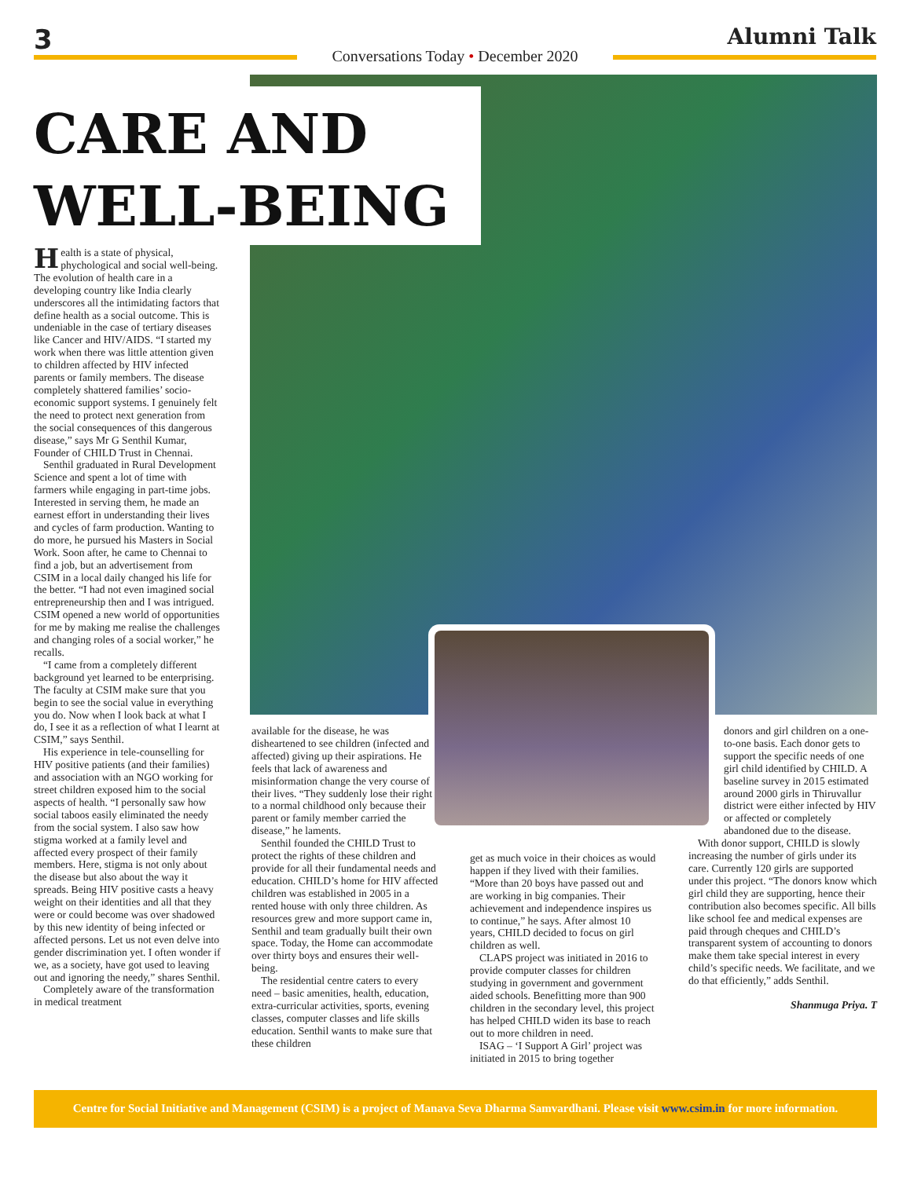3
Conversations Today • December 2020
Alumni Talk
CARE AND
WELL-BEING
Health is a state of physical, phychological and social well-being. The evolution of health care in a developing country like India clearly underscores all the intimidating factors that define health as a social outcome. This is undeniable in the case of tertiary diseases like Cancer and HIV/AIDS. “I started my work when there was little attention given to children affected by HIV infected parents or family members. The disease completely shattered families’ socio-economic support systems. I genuinely felt the need to protect next generation from the social consequences of this dangerous disease,” says Mr G Senthil Kumar, Founder of CHILD Trust in Chennai.
Senthil graduated in Rural Development Science and spent a lot of time with farmers while engaging in part-time jobs. Interested in serving them, he made an earnest effort in understanding their lives and cycles of farm production. Wanting to do more, he pursued his Masters in Social Work. Soon after, he came to Chennai to find a job, but an advertisement from CSIM in a local daily changed his life for the better. “I had not even imagined social entrepreneurship then and I was intrigued. CSIM opened a new world of opportunities for me by making me realise the challenges and changing roles of a social worker,” he recalls.
“I came from a completely different background yet learned to be enterprising. The faculty at CSIM make sure that you begin to see the social value in everything you do. Now when I look back at what I do, I see it as a reflection of what I learnt at CSIM,” says Senthil.
His experience in tele-counselling for HIV positive patients (and their families) and association with an NGO working for street children exposed him to the social aspects of health. “I personally saw how social taboos easily eliminated the needy from the social system. I also saw how stigma worked at a family level and affected every prospect of their family members. Here, stigma is not only about the disease but also about the way it spreads. Being HIV positive casts a heavy weight on their identities and all that they were or could become was over shadowed by this new identity of being infected or affected persons. Let us not even delve into gender discrimination yet. I often wonder if we, as a society, have got used to leaving out and ignoring the needy,” shares Senthil.
Completely aware of the transformation in medical treatment
available for the disease, he was disheartened to see children (infected and affected) giving up their aspirations. He feels that lack of awareness and misinformation change the very course of their lives. “They suddenly lose their right to a normal childhood only because their parent or family member carried the disease,” he laments.
Senthil founded the CHILD Trust to protect the rights of these children and provide for all their fundamental needs and education. CHILD’s home for HIV affected children was established in 2005 in a rented house with only three children. As resources grew and more support came in, Senthil and team gradually built their own space. Today, the Home can accommodate over thirty boys and ensures their well-being.
The residential centre caters to every need – basic amenities, health, education, extra-curricular activities, sports, evening classes, computer classes and life skills education. Senthil wants to make sure that these children
get as much voice in their choices as would happen if they lived with their families. “More than 20 boys have passed out and are working in big companies. Their achievement and independence inspires us to continue,” he says. After almost 10 years, CHILD decided to focus on girl children as well.
CLAPS project was initiated in 2016 to provide computer classes for children studying in government and government aided schools. Benefitting more than 900 children in the secondary level, this project has helped CHILD widen its base to reach out to more children in need.
ISAG – ‘I Support A Girl’ project was initiated in 2015 to bring together
donors and girl children on a one-to-one basis. Each donor gets to support the specific needs of one girl child identified by CHILD. A baseline survey in 2015 estimated around 2000 girls in Thiruvallur district were either infected by HIV or affected or completely abandoned due to the disease.
With donor support, CHILD is slowly increasing the number of girls under its care. Currently 120 girls are supported under this project. “The donors know which girl child they are supporting, hence their contribution also becomes specific. All bills like school fee and medical expenses are paid through cheques and CHILD’s transparent system of accounting to donors make them take special interest in every child’s specific needs. We facilitate, and we do that efficiently,” adds Senthil.
Shanmuga Priya. T
Centre for Social Initiative and Management (CSIM) is a project of Manava Seva Dharma Samvardhani. Please visit www.csim.in for more information.